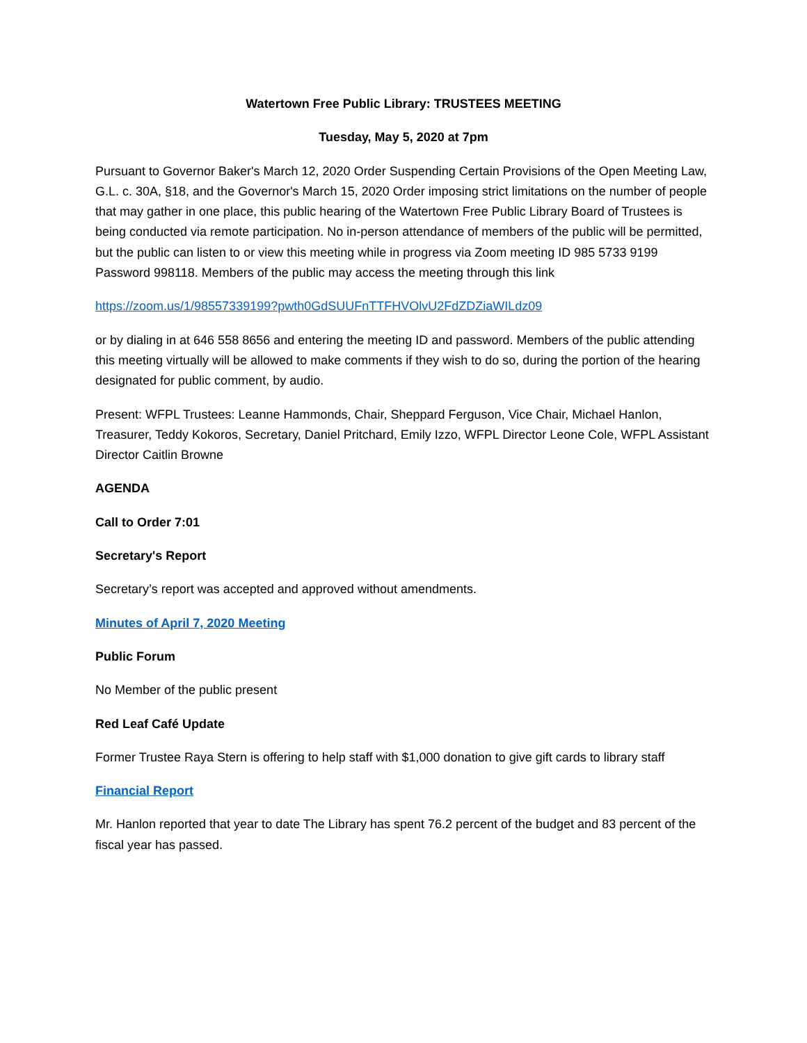Watertown Free Public Library: TRUSTEES MEETING
Tuesday, May 5, 2020 at 7pm
Pursuant to Governor Baker's March 12, 2020 Order Suspending Certain Provisions of the Open Meeting Law, G.L. c. 30A, §18, and the Governor's March 15, 2020 Order imposing strict limitations on the number of people that may gather in one place, this public hearing of the Watertown Free Public Library Board of Trustees is
being conducted via remote participation. No in-person attendance of members of the public will be permitted, but the public can listen to or view this meeting while in progress via Zoom meeting ID 985 5733 9199
Password 998118. Members of the public may access the meeting through this link
https://zoom.us/1/98557339199?pwth0GdSUUFnTTFHVOlvU2FdZDZiaWILdz09
or by dialing in at 646 558 8656 and entering the meeting ID and password. Members of the public attending this meeting virtually will be allowed to make comments if they wish to do so, during the portion of the hearing designated for public comment, by audio.
Present: WFPL Trustees: Leanne Hammonds, Chair, Sheppard Ferguson, Vice Chair, Michael Hanlon, Treasurer, Teddy Kokoros, Secretary, Daniel Pritchard, Emily Izzo, WFPL Director Leone Cole, WFPL Assistant Director Caitlin Browne
AGENDA
Call to Order 7:01
Secretary's Report
Secretary’s report was accepted and approved without amendments.
Minutes of April 7, 2020 Meeting
Public Forum
No Member of the public present
Red Leaf Café Update
Former Trustee Raya Stern is offering to help staff with $1,000 donation to give gift cards to library staff
Financial Report
Mr. Hanlon reported that year to date The Library has spent 76.2 percent of the budget and 83 percent of the fiscal year has passed.